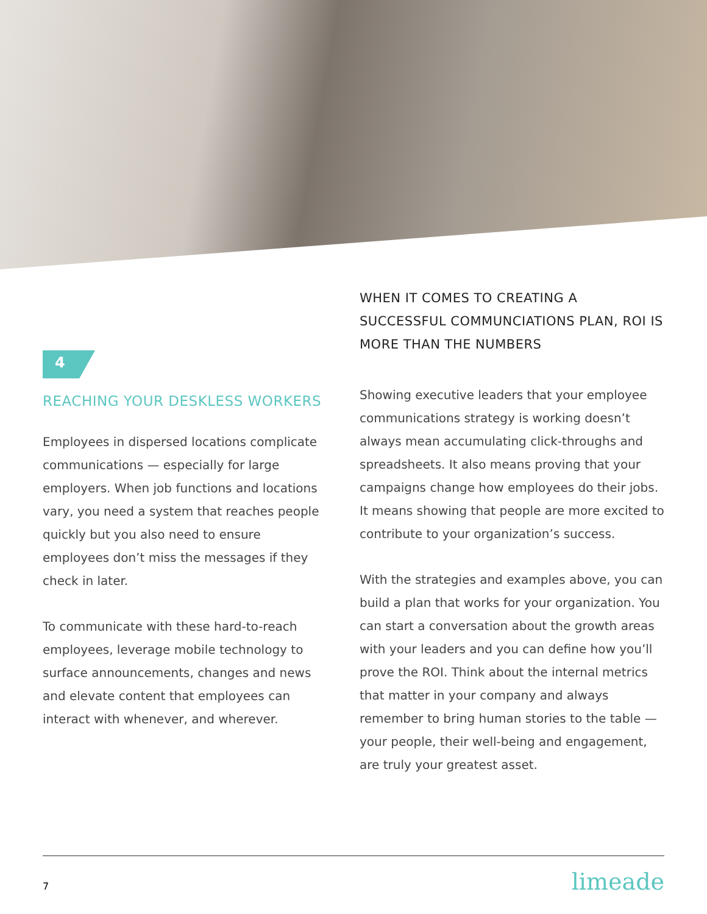4
REACHING YOUR DESKLESS WORKERS
Employees in dispersed locations complicate communications — especially for large employers. When job functions and locations vary, you need a system that reaches people quickly but you also need to ensure employees don’t miss the messages if they check in later.
To communicate with these hard-to-reach employees, leverage mobile technology to surface announcements, changes and news and elevate content that employees can interact with whenever, and wherever.
WHEN IT COMES TO CREATING A SUCCESSFUL COMMUNCIATIONS PLAN, ROI IS MORE THAN THE NUMBERS
Showing executive leaders that your employee communications strategy is working doesn’t always mean accumulating click-throughs and spreadsheets. It also means proving that your campaigns change how employees do their jobs. It means showing that people are more excited to contribute to your organization’s success.
With the strategies and examples above, you can build a plan that works for your organization. You can start a conversation about the growth areas with your leaders and you can define how you’ll prove the ROI. Think about the internal metrics that matter in your company and always remember to bring human stories to the table — your people, their well-being and engagement, are truly your greatest asset.
7 limeade